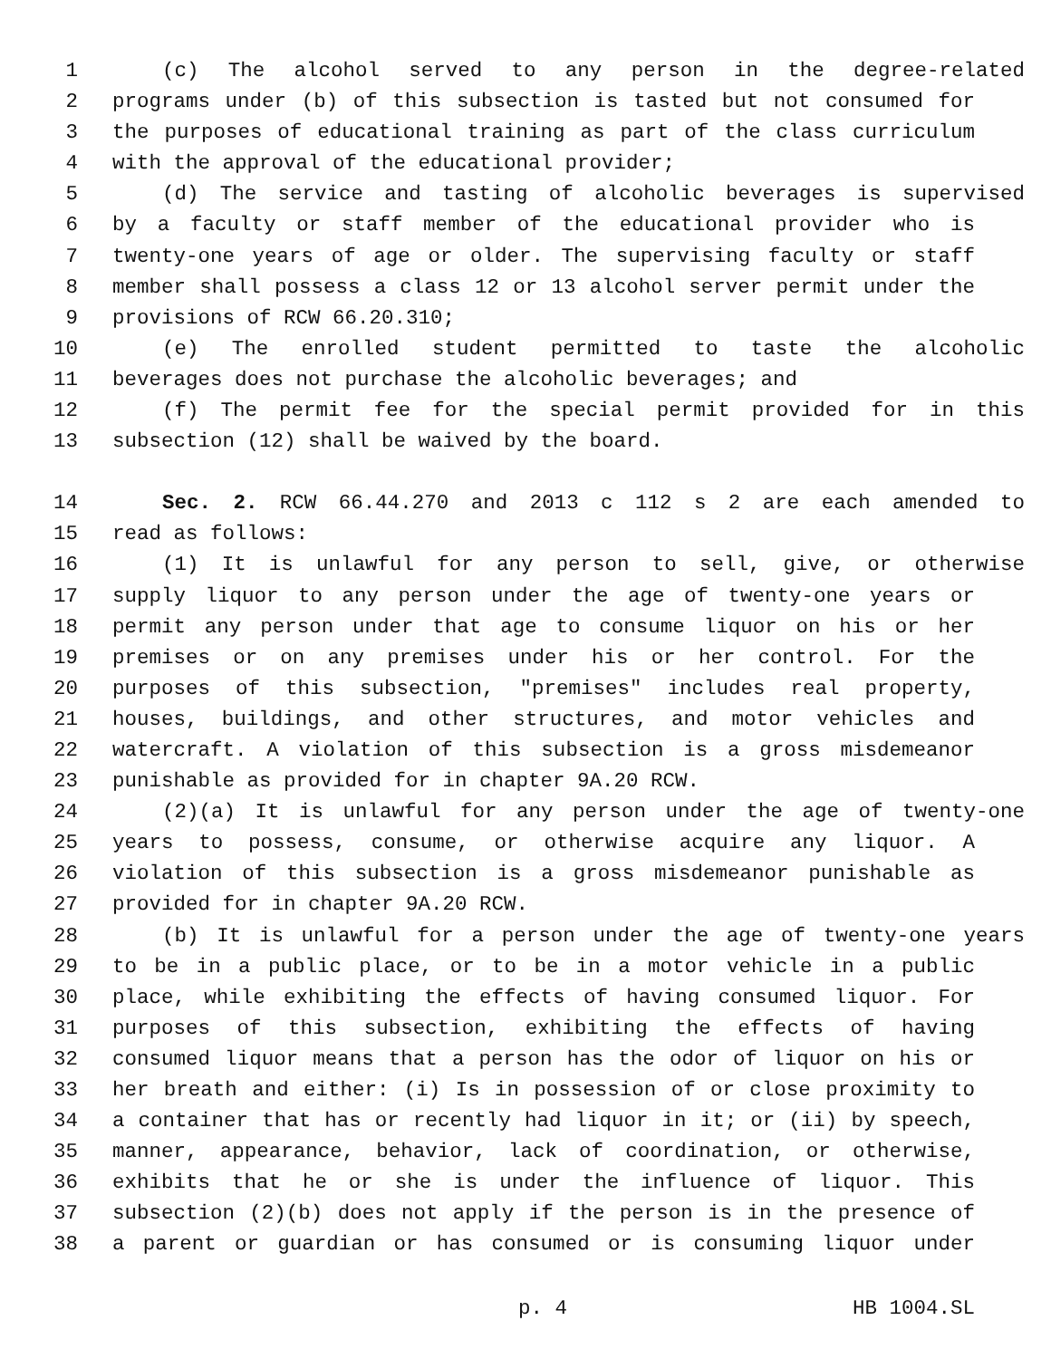1 (c) The alcohol served to any person in the degree-related
2 programs under (b) of this subsection is tasted but not consumed for
3 the purposes of educational training as part of the class curriculum
4 with the approval of the educational provider;
5 (d) The service and tasting of alcoholic beverages is supervised
6 by a faculty or staff member of the educational provider who is
7 twenty-one years of age or older. The supervising faculty or staff
8 member shall possess a class 12 or 13 alcohol server permit under the
9 provisions of RCW 66.20.310;
10 (e) The enrolled student permitted to taste the alcoholic
11 beverages does not purchase the alcoholic beverages; and
12 (f) The permit fee for the special permit provided for in this
13 subsection (12) shall be waived by the board.
14 Sec. 2. RCW 66.44.270 and 2013 c 112 s 2 are each amended to
15 read as follows:
16 (1) It is unlawful for any person to sell, give, or otherwise
17 supply liquor to any person under the age of twenty-one years or
18 permit any person under that age to consume liquor on his or her
19 premises or on any premises under his or her control. For the
20 purposes of this subsection, "premises" includes real property,
21 houses, buildings, and other structures, and motor vehicles and
22 watercraft. A violation of this subsection is a gross misdemeanor
23 punishable as provided for in chapter 9A.20 RCW.
24 (2)(a) It is unlawful for any person under the age of twenty-one
25 years to possess, consume, or otherwise acquire any liquor. A
26 violation of this subsection is a gross misdemeanor punishable as
27 provided for in chapter 9A.20 RCW.
28 (b) It is unlawful for a person under the age of twenty-one years
29 to be in a public place, or to be in a motor vehicle in a public
30 place, while exhibiting the effects of having consumed liquor. For
31 purposes of this subsection, exhibiting the effects of having
32 consumed liquor means that a person has the odor of liquor on his or
33 her breath and either: (i) Is in possession of or close proximity to
34 a container that has or recently had liquor in it; or (ii) by speech,
35 manner, appearance, behavior, lack of coordination, or otherwise,
36 exhibits that he or she is under the influence of liquor. This
37 subsection (2)(b) does not apply if the person is in the presence of
38 a parent or guardian or has consumed or is consuming liquor under
p. 4 HB 1004.SL